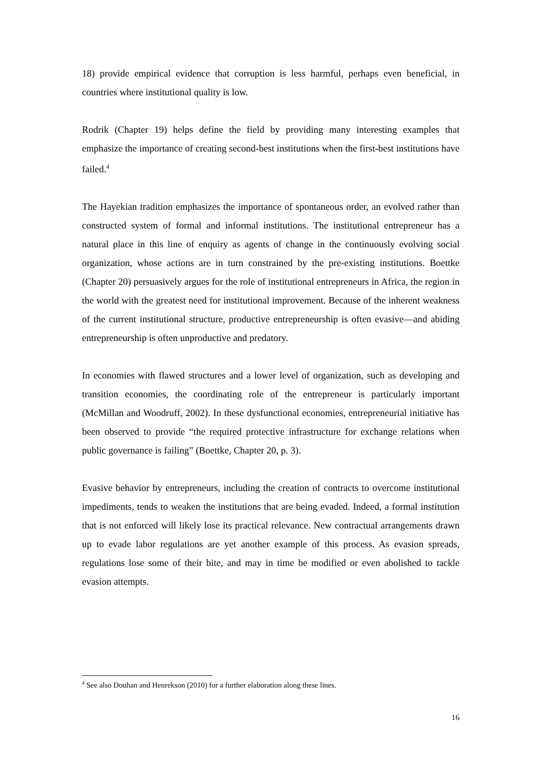18) provide empirical evidence that corruption is less harmful, perhaps even beneficial, in countries where institutional quality is low.
Rodrik (Chapter 19) helps define the field by providing many interesting examples that emphasize the importance of creating second-best institutions when the first-best institutions have failed.<sup>4</sup>
The Hayekian tradition emphasizes the importance of spontaneous order, an evolved rather than constructed system of formal and informal institutions. The institutional entrepreneur has a natural place in this line of enquiry as agents of change in the continuously evolving social organization, whose actions are in turn constrained by the pre-existing institutions. Boettke (Chapter 20) persuasively argues for the role of institutional entrepreneurs in Africa, the region in the world with the greatest need for institutional improvement. Because of the inherent weakness of the current institutional structure, productive entrepreneurship is often evasive—and abiding entrepreneurship is often unproductive and predatory.
In economies with flawed structures and a lower level of organization, such as developing and transition economies, the coordinating role of the entrepreneur is particularly important (McMillan and Woodruff, 2002). In these dysfunctional economies, entrepreneurial initiative has been observed to provide “the required protective infrastructure for exchange relations when public governance is failing” (Boettke, Chapter 20, p. 3).
Evasive behavior by entrepreneurs, including the creation of contracts to overcome institutional impediments, tends to weaken the institutions that are being evaded. Indeed, a formal institution that is not enforced will likely lose its practical relevance. New contractual arrangements drawn up to evade labor regulations are yet another example of this process. As evasion spreads, regulations lose some of their bite, and may in time be modified or even abolished to tackle evasion attempts.
<sup>4</sup> See also Douhan and Henrekson (2010) for a further elaboration along these lines.
16